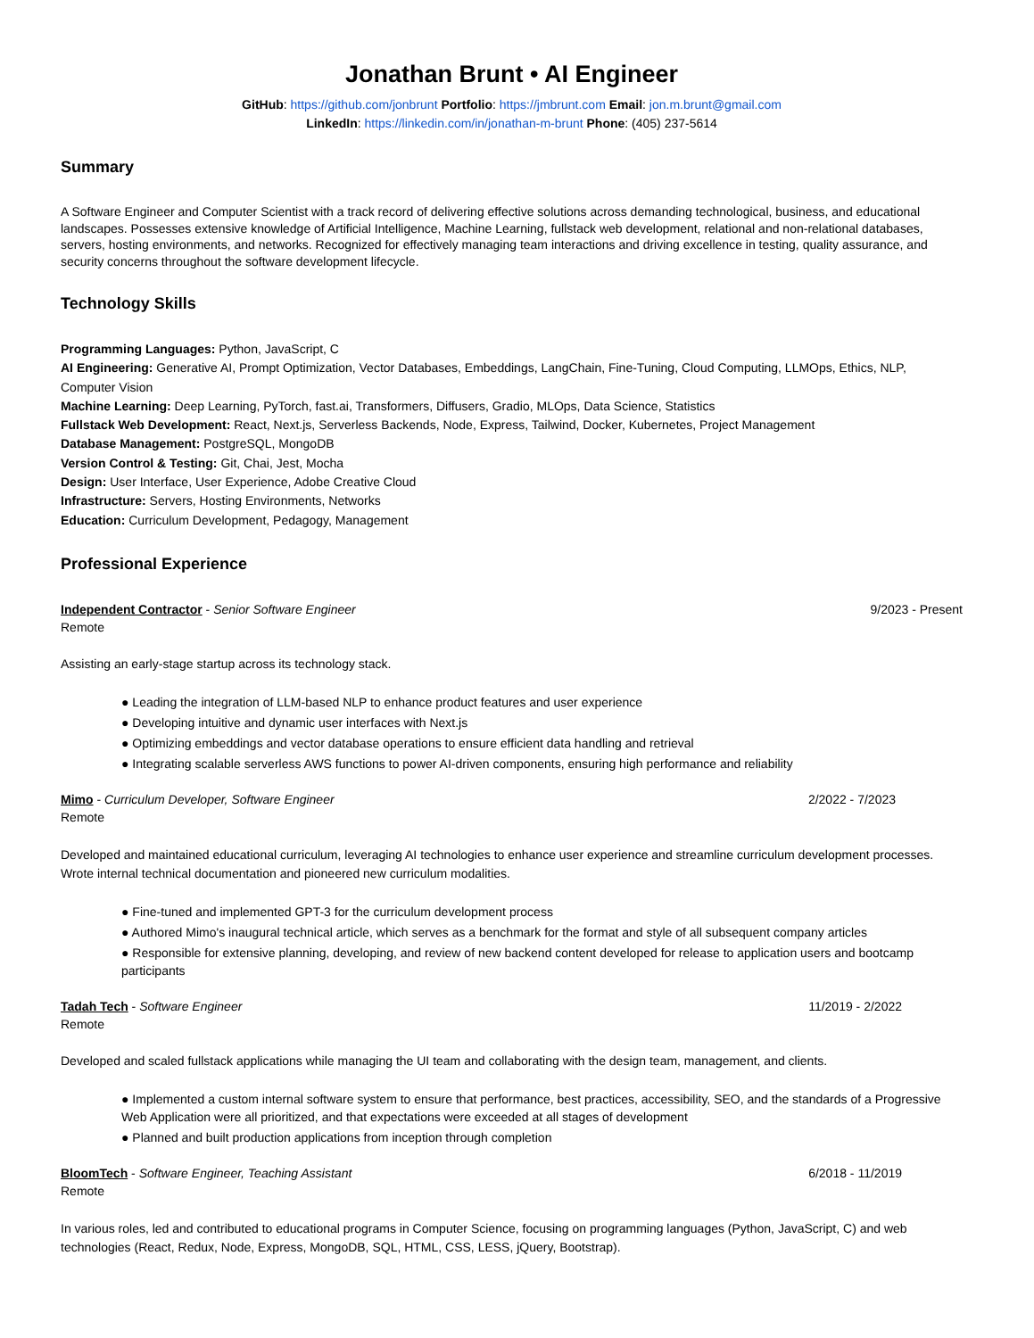Jonathan Brunt • AI Engineer
GitHub: https://github.com/jonbrunt Portfolio: https://jmbrunt.com Email: jon.m.brunt@gmail.com
LinkedIn: https://linkedin.com/in/jonathan-m-brunt Phone: (405) 237-5614
Summary
A Software Engineer and Computer Scientist with a track record of delivering effective solutions across demanding technological, business, and educational landscapes. Possesses extensive knowledge of Artificial Intelligence, Machine Learning, fullstack web development, relational and non-relational databases, servers, hosting environments, and networks. Recognized for effectively managing team interactions and driving excellence in testing, quality assurance, and security concerns throughout the software development lifecycle.
Technology Skills
Programming Languages: Python, JavaScript, C
AI Engineering: Generative AI, Prompt Optimization, Vector Databases, Embeddings, LangChain, Fine-Tuning, Cloud Computing, LLMOps, Ethics, NLP, Computer Vision
Machine Learning: Deep Learning, PyTorch, fast.ai, Transformers, Diffusers, Gradio, MLOps, Data Science, Statistics
Fullstack Web Development: React, Next.js, Serverless Backends, Node, Express, Tailwind, Docker, Kubernetes, Project Management
Database Management: PostgreSQL, MongoDB
Version Control & Testing: Git, Chai, Jest, Mocha
Design: User Interface, User Experience, Adobe Creative Cloud
Infrastructure: Servers, Hosting Environments, Networks
Education: Curriculum Development, Pedagogy, Management
Professional Experience
Independent Contractor - Senior Software Engineer 9/2023 - Present
Remote
Assisting an early-stage startup across its technology stack.
● Leading the integration of LLM-based NLP to enhance product features and user experience
● Developing intuitive and dynamic user interfaces with Next.js
● Optimizing embeddings and vector database operations to ensure efficient data handling and retrieval
● Integrating scalable serverless AWS functions to power AI-driven components, ensuring high performance and reliability
Mimo - Curriculum Developer, Software Engineer 2/2022 - 7/2023
Remote
Developed and maintained educational curriculum, leveraging AI technologies to enhance user experience and streamline curriculum development processes. Wrote internal technical documentation and pioneered new curriculum modalities.
● Fine-tuned and implemented GPT-3 for the curriculum development process
● Authored Mimo's inaugural technical article, which serves as a benchmark for the format and style of all subsequent company articles
● Responsible for extensive planning, developing, and review of new backend content developed for release to application users and bootcamp participants
Tadah Tech - Software Engineer 11/2019 - 2/2022
Remote
Developed and scaled fullstack applications while managing the UI team and collaborating with the design team, management, and clients.
● Implemented a custom internal software system to ensure that performance, best practices, accessibility, SEO, and the standards of a Progressive Web Application were all prioritized, and that expectations were exceeded at all stages of development
● Planned and built production applications from inception through completion
BloomTech - Software Engineer, Teaching Assistant 6/2018 - 11/2019
Remote
In various roles, led and contributed to educational programs in Computer Science, focusing on programming languages (Python, JavaScript, C) and web technologies (React, Redux, Node, Express, MongoDB, SQL, HTML, CSS, LESS, jQuery, Bootstrap).